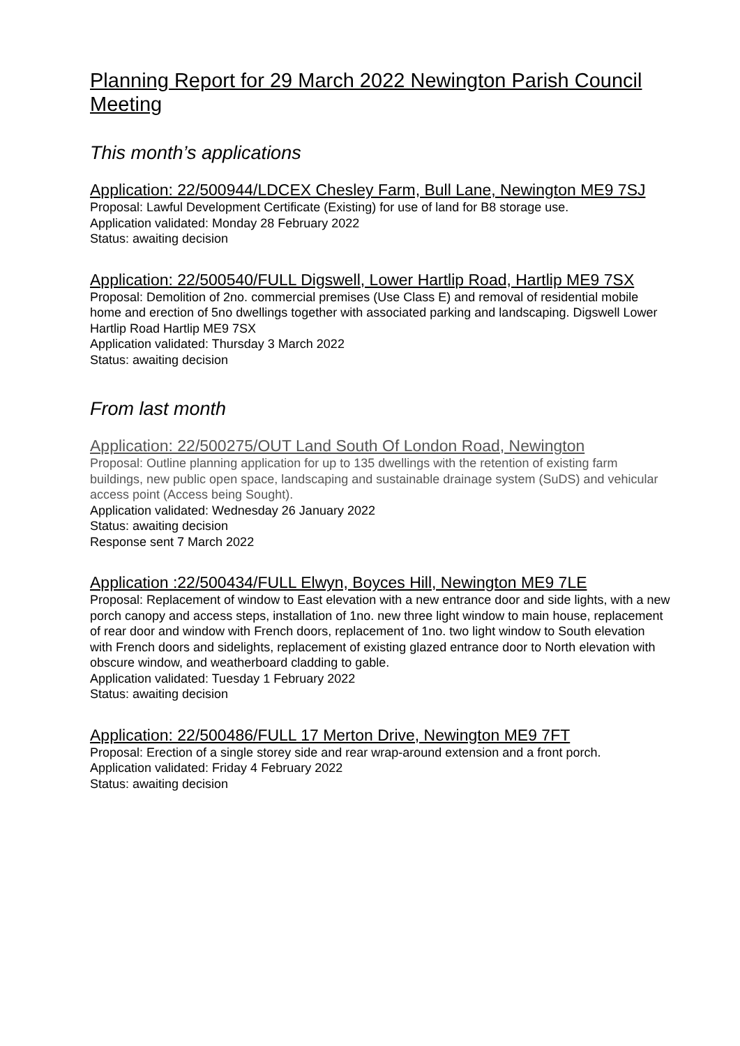Planning Report for 29 March 2022 Newington Parish Council Meeting
This month’s applications
Application: 22/500944/LDCEX Chesley Farm, Bull Lane, Newington ME9 7SJ
Proposal: Lawful Development Certificate (Existing) for use of land for B8 storage use.
Application validated: Monday 28 February 2022
Status: awaiting decision
Application: 22/500540/FULL Digswell, Lower Hartlip Road, Hartlip ME9 7SX
Proposal: Demolition of 2no. commercial premises (Use Class E) and removal of residential mobile home and erection of 5no dwellings together with associated parking and landscaping. Digswell Lower Hartlip Road Hartlip ME9 7SX
Application validated: Thursday 3 March 2022
Status: awaiting decision
From last month
Application: 22/500275/OUT Land South Of London Road, Newington
Proposal: Outline planning application for up to 135 dwellings with the retention of existing farm buildings, new public open space, landscaping and sustainable drainage system (SuDS) and vehicular access point (Access being Sought).
Application validated: Wednesday 26 January 2022
Status: awaiting decision
Response sent 7 March 2022
Application :22/500434/FULL Elwyn, Boyces Hill, Newington ME9 7LE
Proposal: Replacement of window to East elevation with a new entrance door and side lights, with a new porch canopy and access steps, installation of 1no. new three light window to main house, replacement of rear door and window with French doors, replacement of 1no. two light window to South elevation with French doors and sidelights, replacement of existing glazed entrance door to North elevation with obscure window, and weatherboard cladding to gable.
Application validated: Tuesday 1 February 2022
Status: awaiting decision
Application: 22/500486/FULL 17 Merton Drive, Newington ME9 7FT
Proposal: Erection of a single storey side and rear wrap-around extension and a front porch.
Application validated: Friday 4 February 2022
Status: awaiting decision